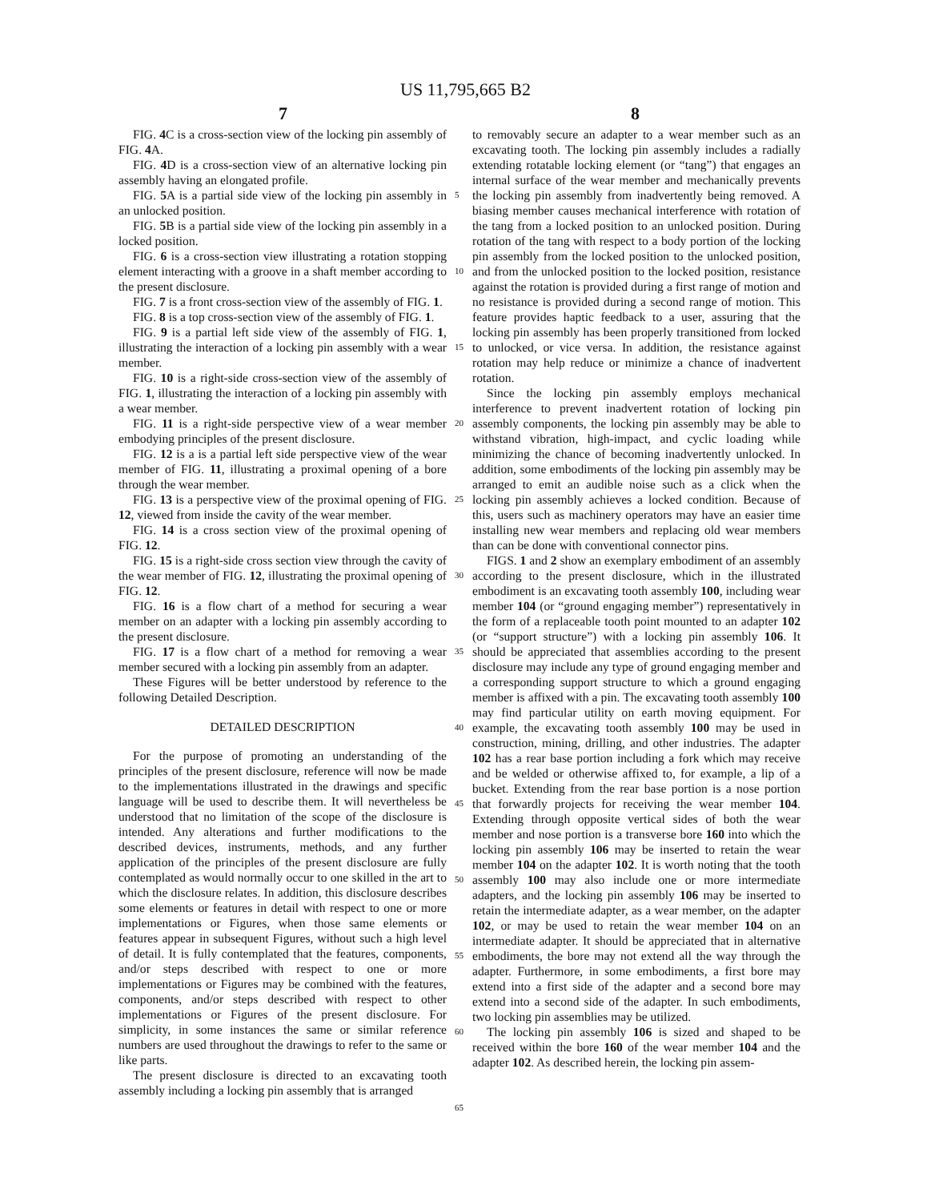US 11,795,665 B2
7 8
FIG. 4 C is a cross-section view of the locking pin assembly of FIG. 4 A.
FIG. 4 D is a cross-section view of an alternative locking pin assembly having an elongated profile.
FIG. 5 A is a partial side view of the locking pin assembly in an unlocked position.
FIG. 5 B is a partial side view of the locking pin assembly in a locked position.
FIG. 6 is a cross-section view illustrating a rotation stopping element interacting with a groove in a shaft member according to the present disclosure.
FIG. 7 is a front cross-section view of the assembly of FIG. 1.
FIG. 8 is a top cross-section view of the assembly of FIG. 1.
FIG. 9 is a partial left side view of the assembly of FIG. 1, illustrating the interaction of a locking pin assembly with a wear member.
FIG. 10 is a right-side cross-section view of the assembly of FIG. 1, illustrating the interaction of a locking pin assembly with a wear member.
FIG. 11 is a right-side perspective view of a wear member embodying principles of the present disclosure.
FIG. 12 is a is a partial left side perspective view of the wear member of FIG. 11, illustrating a proximal opening of a bore through the wear member.
FIG. 13 is a perspective view of the proximal opening of FIG. 12, viewed from inside the cavity of the wear member.
FIG. 14 is a cross section view of the proximal opening of FIG. 12.
FIG. 15 is a right-side cross section view through the cavity of the wear member of FIG. 12, illustrating the proximal opening of FIG. 12.
FIG. 16 is a flow chart of a method for securing a wear member on an adapter with a locking pin assembly according to the present disclosure.
FIG. 17 is a flow chart of a method for removing a wear member secured with a locking pin assembly from an adapter.
These Figures will be better understood by reference to the following Detailed Description.
DETAILED DESCRIPTION
For the purpose of promoting an understanding of the principles of the present disclosure, reference will now be made to the implementations illustrated in the drawings and specific language will be used to describe them. It will nevertheless be understood that no limitation of the scope of the disclosure is intended. Any alterations and further modifications to the described devices, instruments, methods, and any further application of the principles of the present disclosure are fully contemplated as would normally occur to one skilled in the art to which the disclosure relates. In addition, this disclosure describes some elements or features in detail with respect to one or more implementations or Figures, when those same elements or features appear in subsequent Figures, without such a high level of detail. It is fully contemplated that the features, components, and/or steps described with respect to one or more implementations or Figures may be combined with the features, components, and/or steps described with respect to other implementations or Figures of the present disclosure. For simplicity, in some instances the same or similar reference numbers are used throughout the drawings to refer to the same or like parts.
The present disclosure is directed to an excavating tooth assembly including a locking pin assembly that is arranged
5
10
15
20
25
30
35
40
45
50
55
60
65
to removably secure an adapter to a wear member such as an excavating tooth. The locking pin assembly includes a radially extending rotatable locking element (or “tang”) that engages an internal surface of the wear member and mechanically prevents the locking pin assembly from inadvertently being removed. A biasing member causes mechanical interference with rotation of the tang from a locked position to an unlocked position. During rotation of the tang with respect to a body portion of the locking pin assembly from the locked position to the unlocked position, and from the unlocked position to the locked position, resistance against the rotation is provided during a first range of motion and no resistance is provided during a second range of motion. This feature provides haptic feedback to a user, assuring that the locking pin assembly has been properly transitioned from locked to unlocked, or vice versa. In addition, the resistance against rotation may help reduce or minimize a chance of inadvertent rotation.
Since the locking pin assembly employs mechanical interference to prevent inadvertent rotation of locking pin assembly components, the locking pin assembly may be able to withstand vibration, high-impact, and cyclic loading while minimizing the chance of becoming inadvertently unlocked. In addition, some embodiments of the locking pin assembly may be arranged to emit an audible noise such as a click when the locking pin assembly achieves a locked condition. Because of this, users such as machinery operators may have an easier time installing new wear members and replacing old wear members than can be done with conventional connector pins.
FIGS. 1 and 2 show an exemplary embodiment of an assembly according to the present disclosure, which in the illustrated embodiment is an excavating tooth assembly 100, including wear member 104 (or “ground engaging member”) representatively in the form of a replaceable tooth point mounted to an adapter 102 (or “support structure”) with a locking pin assembly 106. It should be appreciated that assemblies according to the present disclosure may include any type of ground engaging member and a corresponding support structure to which a ground engaging member is affixed with a pin. The excavating tooth assembly 100 may find particular utility on earth moving equipment. For example, the excavating tooth assembly 100 may be used in construction, mining, drilling, and other industries. The adapter 102 has a rear base portion including a fork which may receive and be welded or otherwise affixed to, for example, a lip of a bucket. Extending from the rear base portion is a nose portion that forwardly projects for receiving the wear member 104. Extending through opposite vertical sides of both the wear member and nose portion is a transverse bore 160 into which the locking pin assembly 106 may be inserted to retain the wear member 104 on the adapter 102. It is worth noting that the tooth assembly 100 may also include one or more intermediate adapters, and the locking pin assembly 106 may be inserted to retain the intermediate adapter, as a wear member, on the adapter 102, or may be used to retain the wear member 104 on an intermediate adapter. It should be appreciated that in alternative embodiments, the bore may not extend all the way through the adapter. Furthermore, in some embodiments, a first bore may extend into a first side of the adapter and a second bore may extend into a second side of the adapter. In such embodiments, two locking pin assemblies may be utilized.
The locking pin assembly 106 is sized and shaped to be received within the bore 160 of the wear member 104 and the adapter 102. As described herein, the locking pin assem-